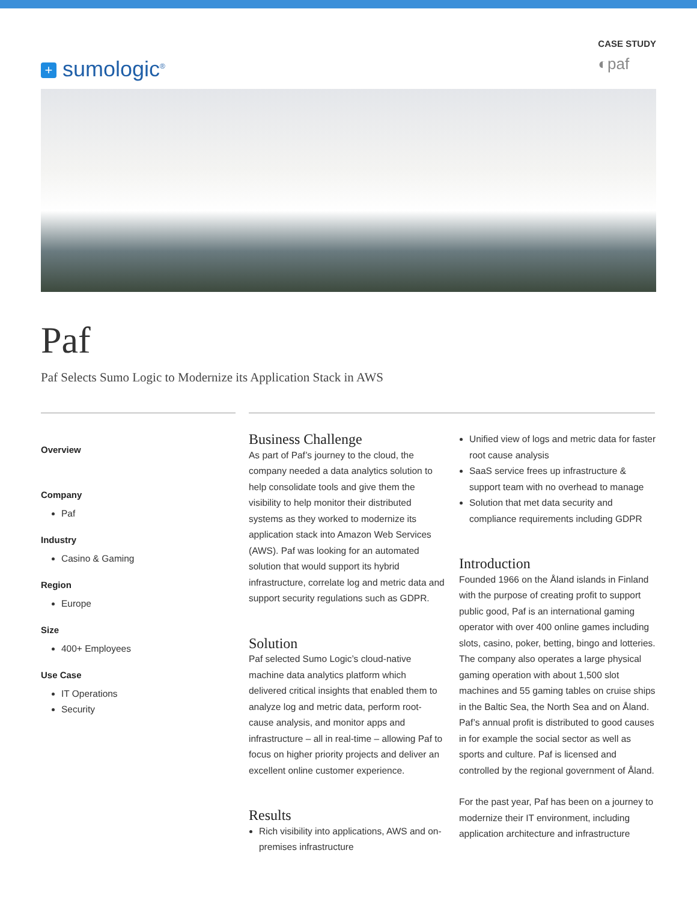+ sumologic<sup>®</sup>
CASE STUDY
◐paf
Paf
Paf Selects Sumo Logic to Modernize its Application Stack in AWS
Overview
Company
Paf
Industry
Casino & Gaming
Region
Europe
Size
400+ Employees
Use Case
IT Operations
Security
Business Challenge
As part of Paf’s journey to the cloud, the company needed a data analytics solution to help consolidate tools and give them the visibility to help monitor their distributed systems as they worked to modernize its application stack into Amazon Web Services (AWS). Paf was looking for an automated solution that would support its hybrid infrastructure, correlate log and metric data and support security regulations such as GDPR.
Solution
Paf selected Sumo Logic’s cloud-native machine data analytics platform which delivered critical insights that enabled them to analyze log and metric data, perform root-cause analysis, and monitor apps and infrastructure – all in real-time – allowing Paf to focus on higher priority projects and deliver an excellent online customer experience.
Results
Rich visibility into applications, AWS and on-premises infrastructure
Unified view of logs and metric data for faster root cause analysis
SaaS service frees up infrastructure & support team with no overhead to manage
Solution that met data security and compliance requirements including GDPR
Introduction
Founded 1966 on the Åland islands in Finland with the purpose of creating profit to support public good, Paf is an international gaming operator with over 400 online games including slots, casino, poker, betting, bingo and lotteries. The company also operates a large physical gaming operation with about 1,500 slot machines and 55 gaming tables on cruise ships in the Baltic Sea, the North Sea and on Åland. Paf’s annual profit is distributed to good causes in for example the social sector as well as sports and culture. Paf is licensed and controlled by the regional government of Åland.
For the past year, Paf has been on a journey to modernize their IT environment, including application architecture and infrastructure